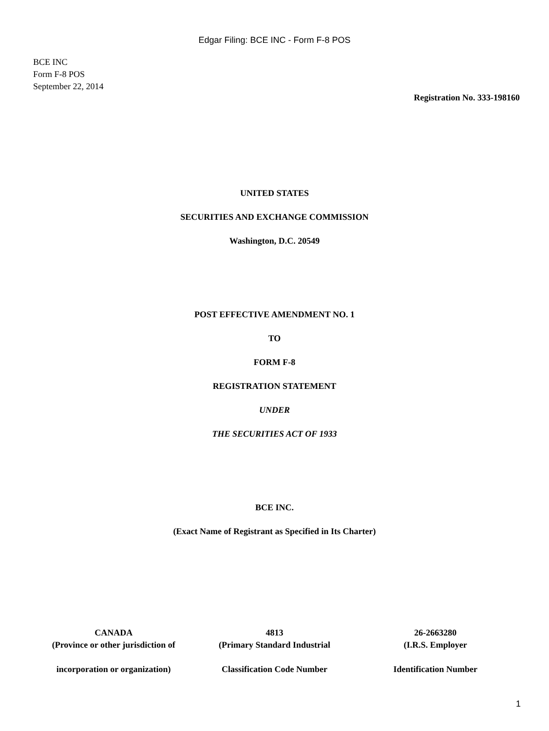Edgar Filing: BCE INC - Form F-8 POS
BCE INC
Form F-8 POS
September 22, 2014
Registration No. 333-198160
UNITED STATES
SECURITIES AND EXCHANGE COMMISSION
Washington, D.C. 20549
POST EFFECTIVE AMENDMENT NO. 1
TO
FORM F-8
REGISTRATION STATEMENT
UNDER
THE SECURITIES ACT OF 1933
BCE INC.
(Exact Name of Registrant as Specified in Its Charter)
CANADA
(Province or other jurisdiction of
incorporation or organization)
4813
(Primary Standard Industrial
Classification Code Number
26-2663280
(I.R.S. Employer
Identification Number
1